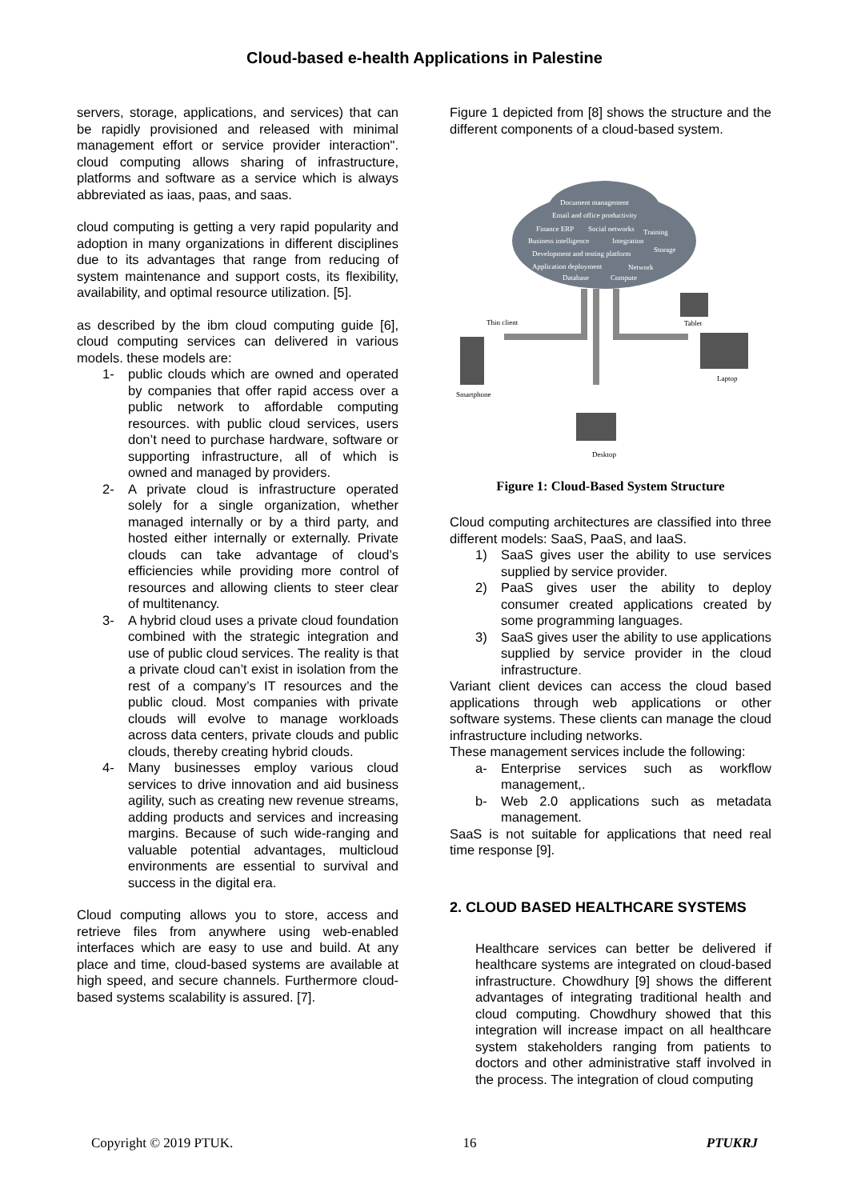Cloud-based e-health Applications in Palestine
servers, storage, applications, and services) that can be rapidly provisioned and released with minimal management effort or service provider interaction". cloud computing allows sharing of infrastructure, platforms and software as a service which is always abbreviated as iaas, paas, and saas.
cloud computing is getting a very rapid popularity and adoption in many organizations in different disciplines due to its advantages that range from reducing of system maintenance and support costs, its flexibility, availability, and optimal resource utilization. [5].
as described by the ibm cloud computing guide [6], cloud computing services can delivered in various models. these models are:
1- public clouds which are owned and operated by companies that offer rapid access over a public network to affordable computing resources. with public cloud services, users don’t need to purchase hardware, software or supporting infrastructure, all of which is owned and managed by providers.
2- A private cloud is infrastructure operated solely for a single organization, whether managed internally or by a third party, and hosted either internally or externally. Private clouds can take advantage of cloud’s efficiencies while providing more control of resources and allowing clients to steer clear of multitenancy.
3- A hybrid cloud uses a private cloud foundation combined with the strategic integration and use of public cloud services. The reality is that a private cloud can’t exist in isolation from the rest of a company’s IT resources and the public cloud. Most companies with private clouds will evolve to manage workloads across data centers, private clouds and public clouds, thereby creating hybrid clouds.
4- Many businesses employ various cloud services to drive innovation and aid business agility, such as creating new revenue streams, adding products and services and increasing margins. Because of such wide-ranging and valuable potential advantages, multicloud environments are essential to survival and success in the digital era.
Cloud computing allows you to store, access and retrieve files from anywhere using web-enabled interfaces which are easy to use and build. At any place and time, cloud-based systems are available at high speed, and secure channels. Furthermore cloud-based systems scalability is assured. [7].
Figure 1 depicted from [8] shows the structure and the different components of a cloud-based system.
Document management
Email and office productivity
Finance ERP
Social networks
Training
Business intelligence
Integration
Development and testing platform
Storage
Application deployment
Network
Database
Compute
Thin client
Tablet
Smartphone
Laptop
Desktop
Figure 1: Cloud-Based System Structure
Cloud computing architectures are classified into three different models: SaaS, PaaS, and IaaS.
1) SaaS gives user the ability to use services supplied by service provider.
2) PaaS gives user the ability to deploy consumer created applications created by some programming languages.
3) SaaS gives user the ability to use applications supplied by service provider in the cloud infrastructure.
Variant client devices can access the cloud based applications through web applications or other software systems. These clients can manage the cloud infrastructure including networks.
These management services include the following:
a- Enterprise services such as workflow management,.
b- Web 2.0 applications such as metadata management.
SaaS is not suitable for applications that need real time response [9].
2. CLOUD BASED HEALTHCARE SYSTEMS
Healthcare services can better be delivered if healthcare systems are integrated on cloud-based infrastructure. Chowdhury [9] shows the different advantages of integrating traditional health and cloud computing. Chowdhury showed that this integration will increase impact on all healthcare system stakeholders ranging from patients to doctors and other administrative staff involved in the process. The integration of cloud computing
Copyright © 2019 PTUK. 16 PTUKRJ